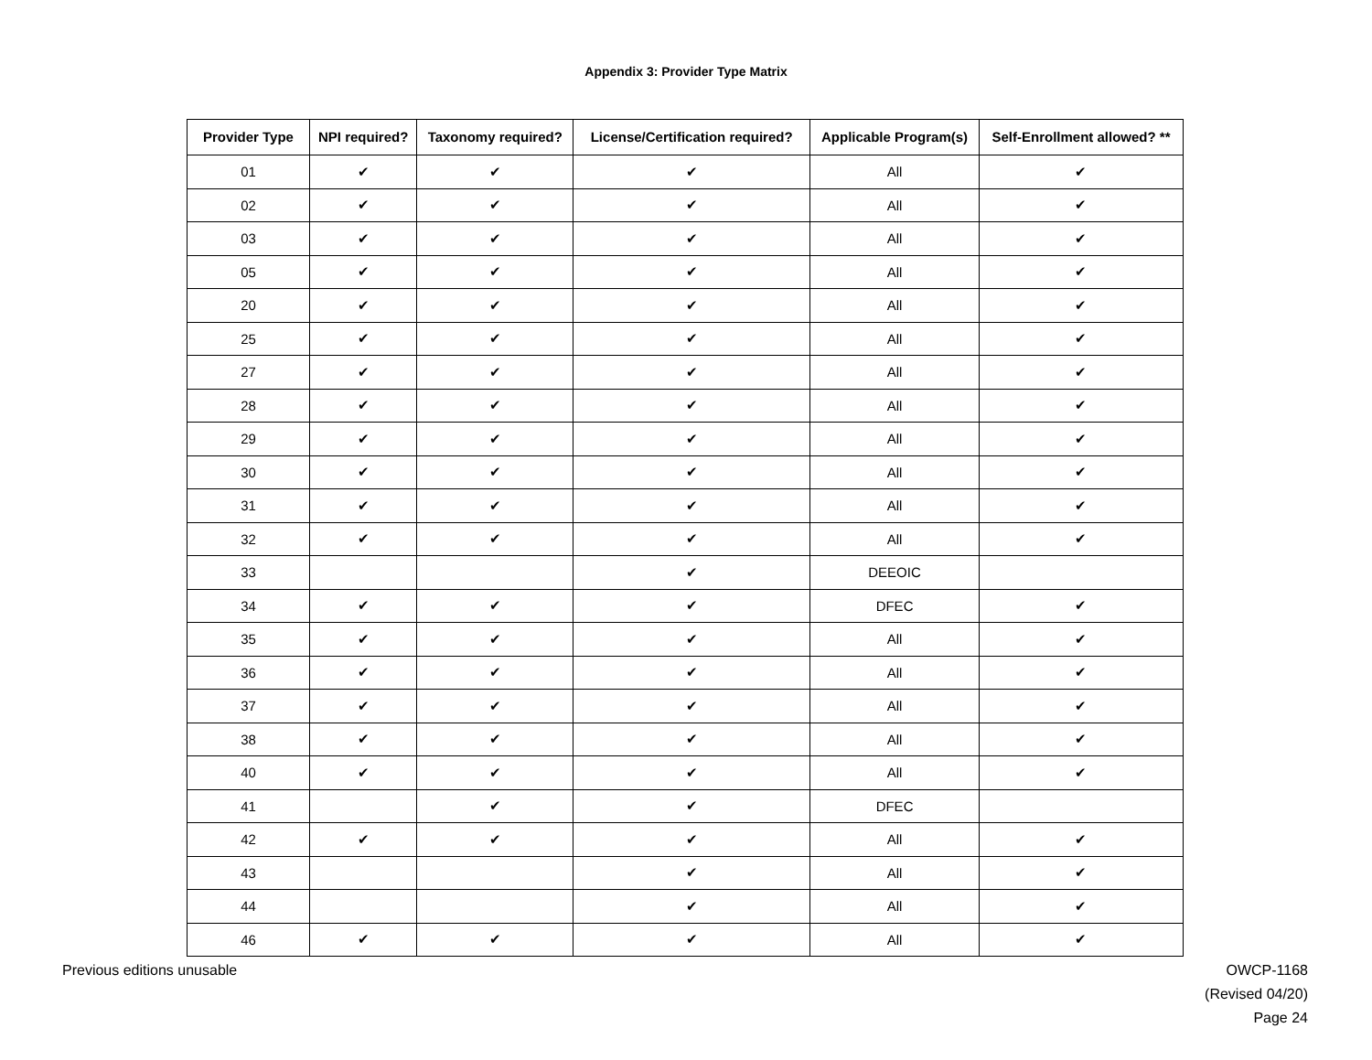Appendix 3: Provider Type Matrix
| Provider Type | NPI required? | Taxonomy required? | License/Certification required? | Applicable Program(s) | Self-Enrollment allowed? ** |
| --- | --- | --- | --- | --- | --- |
| 01 | ✔ | ✔ | ✔ | All | ✔ |
| 02 | ✔ | ✔ | ✔ | All | ✔ |
| 03 | ✔ | ✔ | ✔ | All | ✔ |
| 05 | ✔ | ✔ | ✔ | All | ✔ |
| 20 | ✔ | ✔ | ✔ | All | ✔ |
| 25 | ✔ | ✔ | ✔ | All | ✔ |
| 27 | ✔ | ✔ | ✔ | All | ✔ |
| 28 | ✔ | ✔ | ✔ | All | ✔ |
| 29 | ✔ | ✔ | ✔ | All | ✔ |
| 30 | ✔ | ✔ | ✔ | All | ✔ |
| 31 | ✔ | ✔ | ✔ | All | ✔ |
| 32 | ✔ | ✔ | ✔ | All | ✔ |
| 33 | | | ✔ | DEEOIC | |
| 34 | ✔ | ✔ | ✔ | DFEC | ✔ |
| 35 | ✔ | ✔ | ✔ | All | ✔ |
| 36 | ✔ | ✔ | ✔ | All | ✔ |
| 37 | ✔ | ✔ | ✔ | All | ✔ |
| 38 | ✔ | ✔ | ✔ | All | ✔ |
| 40 | ✔ | ✔ | ✔ | All | ✔ |
| 41 | | ✔ | ✔ | DFEC | |
| 42 | ✔ | ✔ | ✔ | All | ✔ |
| 43 | | | ✔ | All | ✔ |
| 44 | | | ✔ | All | ✔ |
| 46 | ✔ | ✔ | ✔ | All | ✔ |
Previous editions unusable OWCP-1168
(Revised 04/20)
Page 24